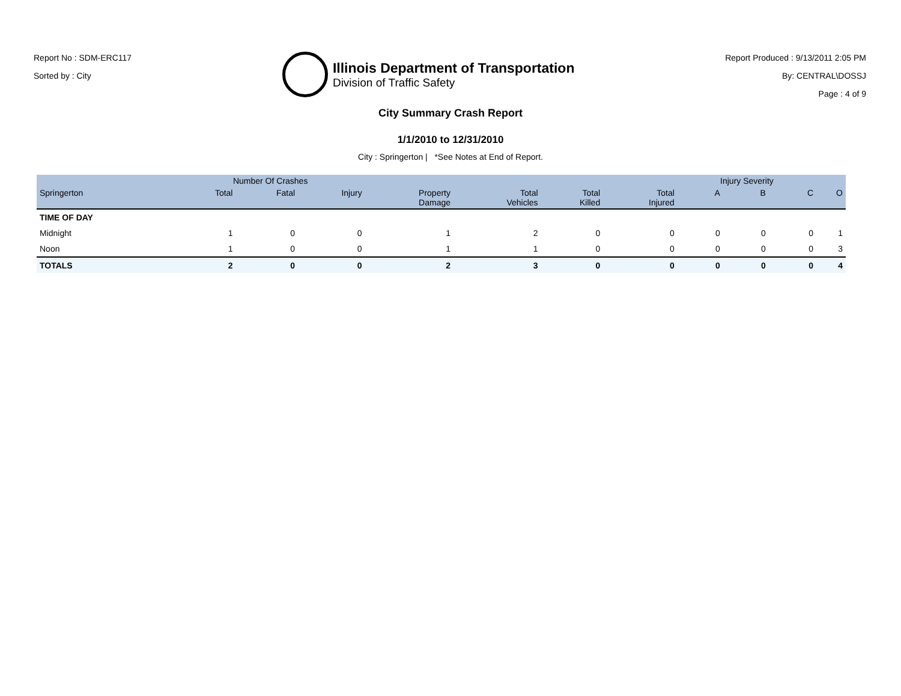Report No : SDM-ERC117
Sorted by : City
Illinois Department of Transportation
Division of Traffic Safety
Report Produced : 9/13/2011 2:05 PM
By: CENTRAL\DOSSJ
Page : 4 of 9
City Summary Crash Report
1/1/2010 to 12/31/2010
City : Springerton | *See Notes at End of Report.
| | Number Of Crashes | | | | | | | Injury Severity | | | |
| --- | --- | --- | --- | --- | --- | --- | --- | --- | --- | --- | --- |
| Springerton | Total | Fatal | Injury | Property Damage | Total Vehicles | Total Killed | Total Injured | A | B | C | O |
| TIME OF DAY | | | | | | | | | | | |
| Midnight | 1 | 0 | 0 | 1 | 2 | 0 | 0 | 0 | 0 | 0 | 1 |
| Noon | 1 | 0 | 0 | 1 | 1 | 0 | 0 | 0 | 0 | 0 | 3 |
| TOTALS | 2 | 0 | 0 | 2 | 3 | 0 | 0 | 0 | 0 | 0 | 4 |